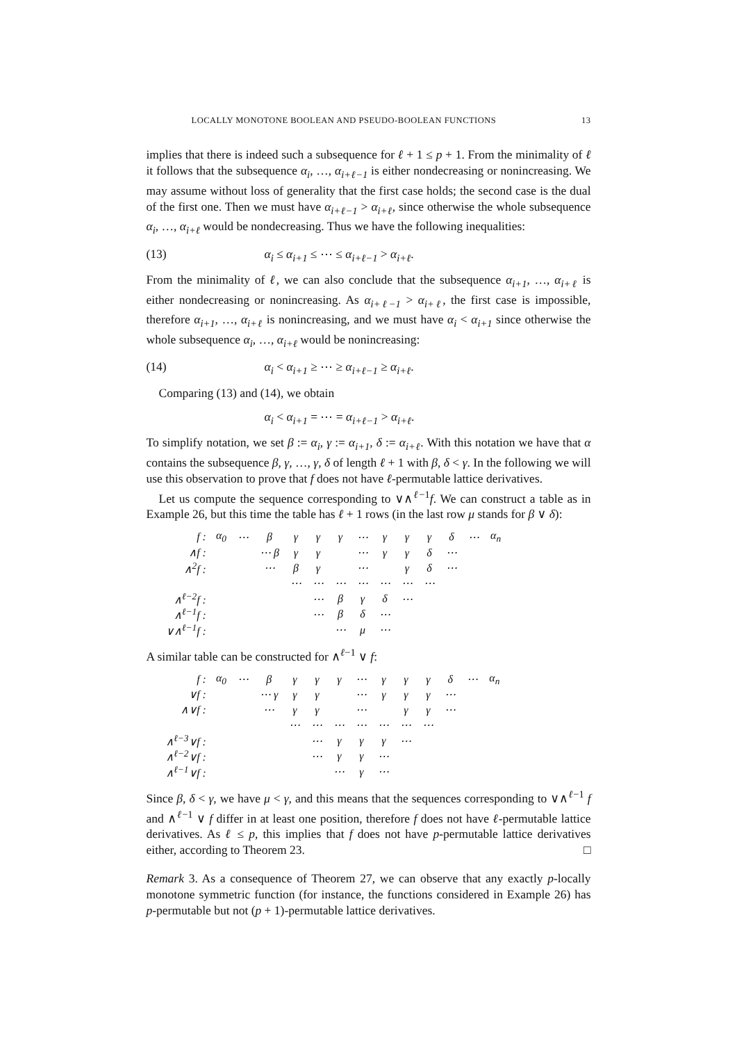LOCALLY MONOTONE BOOLEAN AND PSEUDO-BOOLEAN FUNCTIONS 13
implies that there is indeed such a subsequence for ℓ + 1 ≤ p + 1. From the minimality of ℓ it follows that the subsequence α<sub>i</sub>, …, α<sub>i+ℓ−1</sub> is either nondecreasing or nonincreasing. We may assume without loss of generality that the first case holds; the second case is the dual of the first one. Then we must have α<sub>i+ℓ−1</sub> > α<sub>i+ℓ</sub>, since otherwise the whole subsequence α<sub>i</sub>, …, α<sub>i+ℓ</sub> would be nondecreasing. Thus we have the following inequalities:
(13) α<sub>i</sub> ≤ α<sub>i+1</sub> ≤ ⋯ ≤ α<sub>i+ℓ−1</sub> > α<sub>i+ℓ</sub>.
From the minimality of ℓ, we can also conclude that the subsequence α<sub>i+1</sub>, …, α<sub>i+ℓ</sub> is either nondecreasing or nonincreasing. As α<sub>i+ℓ−1</sub> > α<sub>i+ℓ</sub>, the first case is impossible, therefore α<sub>i+1</sub>, …, α<sub>i+ℓ</sub> is nonincreasing, and we must have α<sub>i</sub> < α<sub>i+1</sub> since otherwise the whole subsequence α<sub>i</sub>, …, α<sub>i+ℓ</sub> would be nonincreasing:
(14) α<sub>i</sub> < α<sub>i+1</sub> ≥ ⋯ ≥ α<sub>i+ℓ−1</sub> ≥ α<sub>i+ℓ</sub>.
Comparing (13) and (14), we obtain
α<sub>i</sub> < α<sub>i+1</sub> = ⋯ = α<sub>i+ℓ−1</sub> > α<sub>i+ℓ</sub>.
To simplify notation, we set β := α<sub>i</sub>, γ := α<sub>i+1</sub>, δ := α<sub>i+ℓ</sub>. With this notation we have that α contains the subsequence β, γ, …, γ, δ of length ℓ + 1 with β, δ < γ. In the following we will use this observation to prove that f does not have ℓ-permutable lattice derivatives.
Let us compute the sequence corresponding to ∨∧<sup>ℓ−1</sup>f. We can construct a table as in Example 26, but this time the table has ℓ + 1 rows (in the last row μ stands for β ∨ δ):
| f : | α<sub>0</sub> | ⋯ | β | γ | γ | γ | ⋯ | γ | γ | γ | δ | ⋯ | α<sub>n</sub> |
| ∧f : | | | ⋯ β | γ | γ | | ⋯ | γ | γ | δ | ⋯ | | |
| ∧<sup>2</sup>f : | | | ⋯ | β | γ | | ⋯ | | γ | δ | ⋯ | | |
| | | | | ⋯ | ⋯ | ⋯ | ⋯ | ⋯ | ⋯ | ⋯ | | | |
| ∧<sup>ℓ−2</sup>f : | | | | | ⋯ | β | γ | δ | ⋯ | | | | |
| ∧<sup>ℓ−1</sup>f : | | | | | ⋯ | β | δ | ⋯ | | | | | |
| ∨∧<sup>ℓ−1</sup>f : | | | | | | ⋯ | μ | ⋯ | | | | | |
A similar table can be constructed for ∧<sup>ℓ−1</sup> ∨ f:
| f : | α<sub>0</sub> | ⋯ | β | γ | γ | γ | ⋯ | γ | γ | γ | δ | ⋯ | α<sub>n</sub> |
| ∨f : | | | ⋯ γ | γ | γ | | ⋯ | γ | γ | γ | ⋯ | | |
| ∧∨f : | | | ⋯ | γ | γ | | ⋯ | | γ | γ | ⋯ | | |
| | | | | ⋯ | ⋯ | ⋯ | ⋯ | ⋯ | ⋯ | ⋯ | | | |
| ∧<sup>ℓ−3</sup>∨f : | | | | | ⋯ | γ | γ | γ | ⋯ | | | | |
| ∧<sup>ℓ−2</sup>∨f : | | | | | ⋯ | γ | γ | ⋯ | | | | | |
| ∧<sup>ℓ−1</sup>∨f : | | | | | | ⋯ | γ | ⋯ | | | | | |
Since β, δ < γ, we have μ < γ, and this means that the sequences corresponding to ∨∧<sup>ℓ−1</sup> f and ∧<sup>ℓ−1</sup> ∨ f differ in at least one position, therefore f does not have ℓ-permutable lattice derivatives. As ℓ ≤ p, this implies that f does not have p-permutable lattice derivatives either, according to Theorem 23. □
Remark 3. As a consequence of Theorem 27, we can observe that any exactly p-locally monotone symmetric function (for instance, the functions considered in Example 26) has p-permutable but not (p + 1)-permutable lattice derivatives.